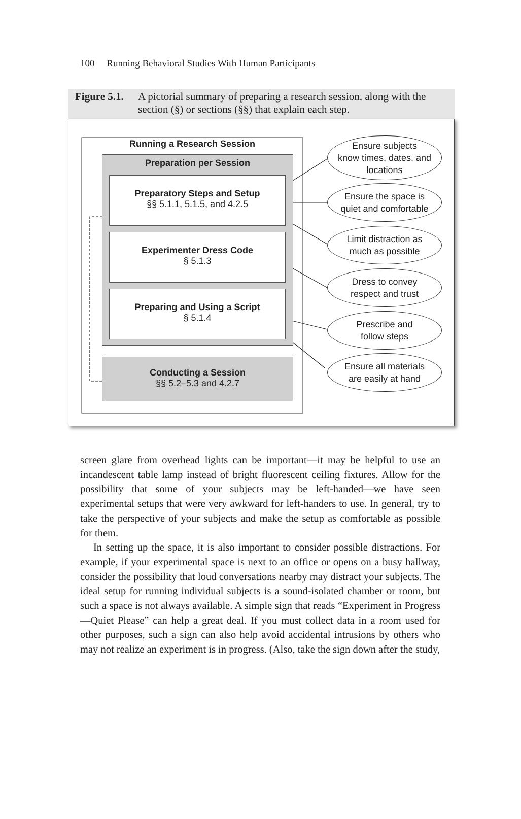100 Running Behavioral Studies With Human Participants
Figure 5.1. A pictorial summary of preparing a research session, along with the section (§) or sections (§§) that explain each step.
Running a Research Session
Preparation per Session
Preparatory Steps and Setup
§§ 5.1.1, 5.1.5, and 4.2.5
Experimenter Dress Code
§ 5.1.3
Preparing and Using a Script
§ 5.1.4
Conducting a Session
§§ 5.2–5.3 and 4.2.7
Ensure subjects
know times, dates, and
locations
Ensure the space is
quiet and comfortable
Limit distraction as
much as possible
Dress to convey
respect and trust
Prescribe and
follow steps
Ensure all materials
are easily at hand
screen glare from overhead lights can be important—it may be helpful to use an incandescent table lamp instead of bright fluorescent ceiling fixtures. Allow for the possibility that some of your subjects may be left-handed—we have seen experimental setups that were very awkward for left-handers to use. In general, try to take the perspective of your subjects and make the setup as comfortable as possible for them.
In setting up the space, it is also important to consider possible distractions. For example, if your experimental space is next to an office or opens on a busy hallway, consider the possibility that loud conversations nearby may distract your subjects. The ideal setup for running individual subjects is a sound-isolated chamber or room, but such a space is not always available. A simple sign that reads “Experiment in Progress—Quiet Please” can help a great deal. If you must collect data in a room used for other purposes, such a sign can also help avoid accidental intrusions by others who may not realize an experiment is in progress. (Also, take the sign down after the study,